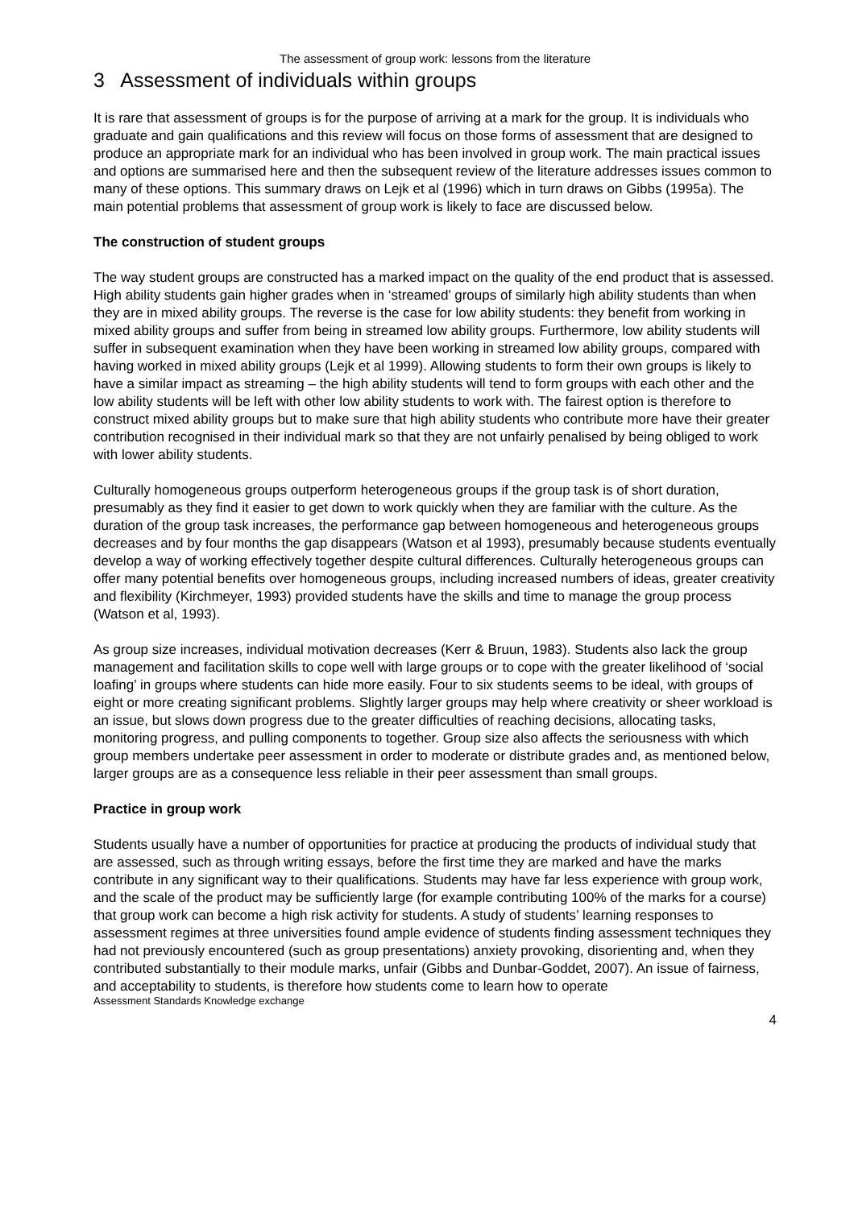The assessment of group work: lessons from the literature
3 Assessment of individuals within groups
It is rare that assessment of groups is for the purpose of arriving at a mark for the group. It is individuals who graduate and gain qualifications and this review will focus on those forms of assessment that are designed to produce an appropriate mark for an individual who has been involved in group work. The main practical issues and options are summarised here and then the subsequent review of the literature addresses issues common to many of these options. This summary draws on Lejk et al (1996) which in turn draws on Gibbs (1995a). The main potential problems that assessment of group work is likely to face are discussed below.
The construction of student groups
The way student groups are constructed has a marked impact on the quality of the end product that is assessed. High ability students gain higher grades when in ‘streamed’ groups of similarly high ability students than when they are in mixed ability groups. The reverse is the case for low ability students: they benefit from working in mixed ability groups and suffer from being in streamed low ability groups. Furthermore, low ability students will suffer in subsequent examination when they have been working in streamed low ability groups, compared with having worked in mixed ability groups (Lejk et al 1999). Allowing students to form their own groups is likely to have a similar impact as streaming – the high ability students will tend to form groups with each other and the low ability students will be left with other low ability students to work with. The fairest option is therefore to construct mixed ability groups but to make sure that high ability students who contribute more have their greater contribution recognised in their individual mark so that they are not unfairly penalised by being obliged to work with lower ability students.
Culturally homogeneous groups outperform heterogeneous groups if the group task is of short duration, presumably as they find it easier to get down to work quickly when they are familiar with the culture. As the duration of the group task increases, the performance gap between homogeneous and heterogeneous groups decreases and by four months the gap disappears (Watson et al 1993), presumably because students eventually develop a way of working effectively together despite cultural differences. Culturally heterogeneous groups can offer many potential benefits over homogeneous groups, including increased numbers of ideas, greater creativity and flexibility (Kirchmeyer, 1993) provided students have the skills and time to manage the group process (Watson et al, 1993).
As group size increases, individual motivation decreases (Kerr & Bruun, 1983). Students also lack the group management and facilitation skills to cope well with large groups or to cope with the greater likelihood of ‘social loafing’ in groups where students can hide more easily. Four to six students seems to be ideal, with groups of eight or more creating significant problems. Slightly larger groups may help where creativity or sheer workload is an issue, but slows down progress due to the greater difficulties of reaching decisions, allocating tasks, monitoring progress, and pulling components to together. Group size also affects the seriousness with which group members undertake peer assessment in order to moderate or distribute grades and, as mentioned below, larger groups are as a consequence less reliable in their peer assessment than small groups.
Practice in group work
Students usually have a number of opportunities for practice at producing the products of individual study that are assessed, such as through writing essays, before the first time they are marked and have the marks contribute in any significant way to their qualifications. Students may have far less experience with group work, and the scale of the product may be sufficiently large (for example contributing 100% of the marks for a course) that group work can become a high risk activity for students. A study of students’ learning responses to assessment regimes at three universities found ample evidence of students finding assessment techniques they had not previously encountered (such as group presentations) anxiety provoking, disorienting and, when they contributed substantially to their module marks, unfair (Gibbs and Dunbar-Goddet, 2007). An issue of fairness, and acceptability to students, is therefore how students come to learn how to operate
Assessment Standards Knowledge exchange
4